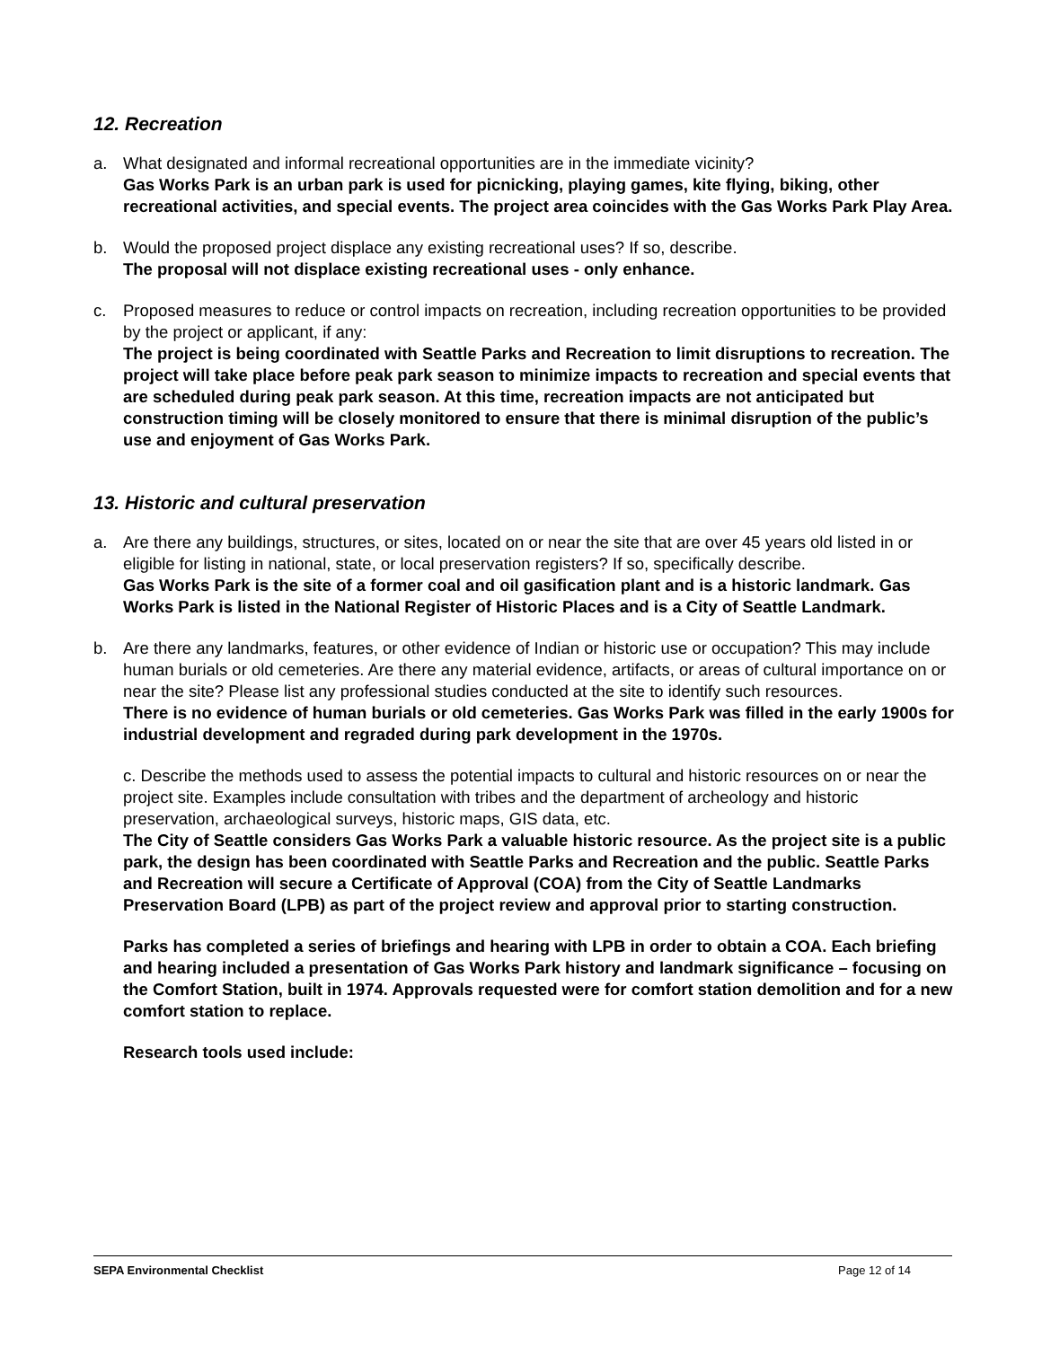12. Recreation
a. What designated and informal recreational opportunities are in the immediate vicinity?
Gas Works Park is an urban park is used for picnicking, playing games, kite flying, biking, other recreational activities, and special events. The project area coincides with the Gas Works Park Play Area.
b. Would the proposed project displace any existing recreational uses? If so, describe.
The proposal will not displace existing recreational uses - only enhance.
c. Proposed measures to reduce or control impacts on recreation, including recreation opportunities to be provided by the project or applicant, if any:
The project is being coordinated with Seattle Parks and Recreation to limit disruptions to recreation. The project will take place before peak park season to minimize impacts to recreation and special events that are scheduled during peak park season. At this time, recreation impacts are not anticipated but construction timing will be closely monitored to ensure that there is minimal disruption of the public’s use and enjoyment of Gas Works Park.
13. Historic and cultural preservation
a. Are there any buildings, structures, or sites, located on or near the site that are over 45 years old listed in or eligible for listing in national, state, or local preservation registers? If so, specifically describe.
Gas Works Park is the site of a former coal and oil gasification plant and is a historic landmark. Gas Works Park is listed in the National Register of Historic Places and is a City of Seattle Landmark.
b. Are there any landmarks, features, or other evidence of Indian or historic use or occupation? This may include human burials or old cemeteries. Are there any material evidence, artifacts, or areas of cultural importance on or near the site? Please list any professional studies conducted at the site to identify such resources.
There is no evidence of human burials or old cemeteries. Gas Works Park was filled in the early 1900s for industrial development and regraded during park development in the 1970s.
c. Describe the methods used to assess the potential impacts to cultural and historic resources on or near the project site. Examples include consultation with tribes and the department of archeology and historic preservation, archaeological surveys, historic maps, GIS data, etc.
The City of Seattle considers Gas Works Park a valuable historic resource. As the project site is a public park, the design has been coordinated with Seattle Parks and Recreation and the public. Seattle Parks and Recreation will secure a Certificate of Approval (COA) from the City of Seattle Landmarks Preservation Board (LPB) as part of the project review and approval prior to starting construction.
Parks has completed a series of briefings and hearing with LPB in order to obtain a COA. Each briefing and hearing included a presentation of Gas Works Park history and landmark significance – focusing on the Comfort Station, built in 1974. Approvals requested were for comfort station demolition and for a new comfort station to replace.
Research tools used include:
SEPA Environmental Checklist Page 12 of 14